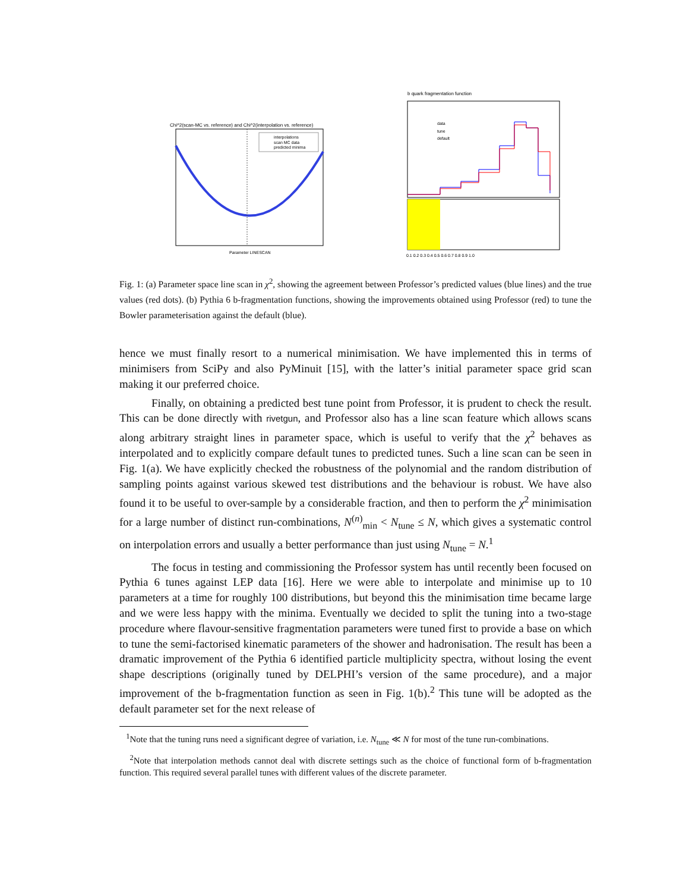Chi^2(scan-MC vs. reference) and Chi^2(interpolation vs. reference)
interpolations
scan MC data
predicted minima
Parameter LINESCAN
b quark fragmentation function
data
tune
default
0.1 0.2 0.3 0.4 0.5 0.6 0.7 0.8 0.9 1.0
Fig. 1: (a) Parameter space line scan in χ<sup>2</sup>, showing the agreement between Professor’s predicted values (blue lines) and the true values (red dots). (b) Pythia 6 b-fragmentation functions, showing the improvements obtained using Professor (red) to tune the Bowler parameterisation against the default (blue).
hence we must finally resort to a numerical minimisation. We have implemented this in terms of minimisers from SciPy and also PyMinuit [15], with the latter’s initial parameter space grid scan making it our preferred choice.
Finally, on obtaining a predicted best tune point from Professor, it is prudent to check the result. This can be done directly with rivetgun, and Professor also has a line scan feature which allows scans along arbitrary straight lines in parameter space, which is useful to verify that the χ<sup>2</sup> behaves as interpolated and to explicitly compare default tunes to predicted tunes. Such a line scan can be seen in Fig. 1(a). We have explicitly checked the robustness of the polynomial and the random distribution of sampling points against various skewed test distributions and the behaviour is robust. We have also found it to be useful to over-sample by a considerable fraction, and then to perform the χ<sup>2</sup> minimisation for a large number of distinct run-combinations, N<sup>(n)</sup><sub>min</sub> < N<sub>tune</sub> ≤ N, which gives a systematic control on interpolation errors and usually a better performance than just using N<sub>tune</sub> = N.<sup>1</sup>
The focus in testing and commissioning the Professor system has until recently been focused on Pythia 6 tunes against LEP data [16]. Here we were able to interpolate and minimise up to 10 parameters at a time for roughly 100 distributions, but beyond this the minimisation time became large and we were less happy with the minima. Eventually we decided to split the tuning into a two-stage procedure where flavour-sensitive fragmentation parameters were tuned first to provide a base on which to tune the semi-factorised kinematic parameters of the shower and hadronisation. The result has been a dramatic improvement of the Pythia 6 identified particle multiplicity spectra, without losing the event shape descriptions (originally tuned by DELPHI’s version of the same procedure), and a major improvement of the b-fragmentation function as seen in Fig. 1(b).<sup>2</sup> This tune will be adopted as the default parameter set for the next release of
<sup>1</sup> Note that the tuning runs need a significant degree of variation, i.e. N<sub>tune</sub> ≪ N for most of the tune run-combinations.
<sup>2</sup> Note that interpolation methods cannot deal with discrete settings such as the choice of functional form of b-fragmentation function. This required several parallel tunes with different values of the discrete parameter.